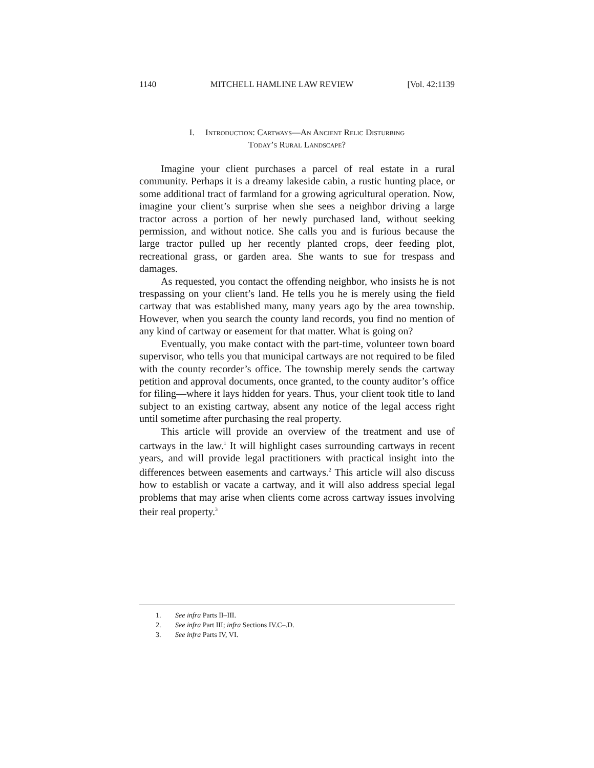1140 MITCHELL HAMLINE LAW REVIEW [Vol. 42:1139
I. Introduction: Cartways—An Ancient Relic Disturbing
Today’s Rural Landscape?
Imagine your client purchases a parcel of real estate in a rural community. Perhaps it is a dreamy lakeside cabin, a rustic hunting place, or some additional tract of farmland for a growing agricultural operation. Now, imagine your client’s surprise when she sees a neighbor driving a large tractor across a portion of her newly purchased land, without seeking permission, and without notice. She calls you and is furious because the large tractor pulled up her recently planted crops, deer feeding plot, recreational grass, or garden area. She wants to sue for trespass and damages.
As requested, you contact the offending neighbor, who insists he is not trespassing on your client’s land. He tells you he is merely using the field cartway that was established many, many years ago by the area township. However, when you search the county land records, you find no mention of any kind of cartway or easement for that matter. What is going on?
Eventually, you make contact with the part-time, volunteer town board supervisor, who tells you that municipal cartways are not required to be filed with the county recorder’s office. The township merely sends the cartway petition and approval documents, once granted, to the county auditor’s office for filing—where it lays hidden for years. Thus, your client took title to land subject to an existing cartway, absent any notice of the legal access right until sometime after purchasing the real property.
This article will provide an overview of the treatment and use of cartways in the law.<sup>1</sup> It will highlight cases surrounding cartways in recent years, and will provide legal practitioners with practical insight into the differences between easements and cartways.<sup>2</sup> This article will also discuss how to establish or vacate a cartway, and it will also address special legal problems that may arise when clients come across cartway issues involving their real property.<sup>3</sup>
1. See infra Parts II–III.
2. See infra Part III; infra Sections IV.C–.D.
3. See infra Parts IV, VI.